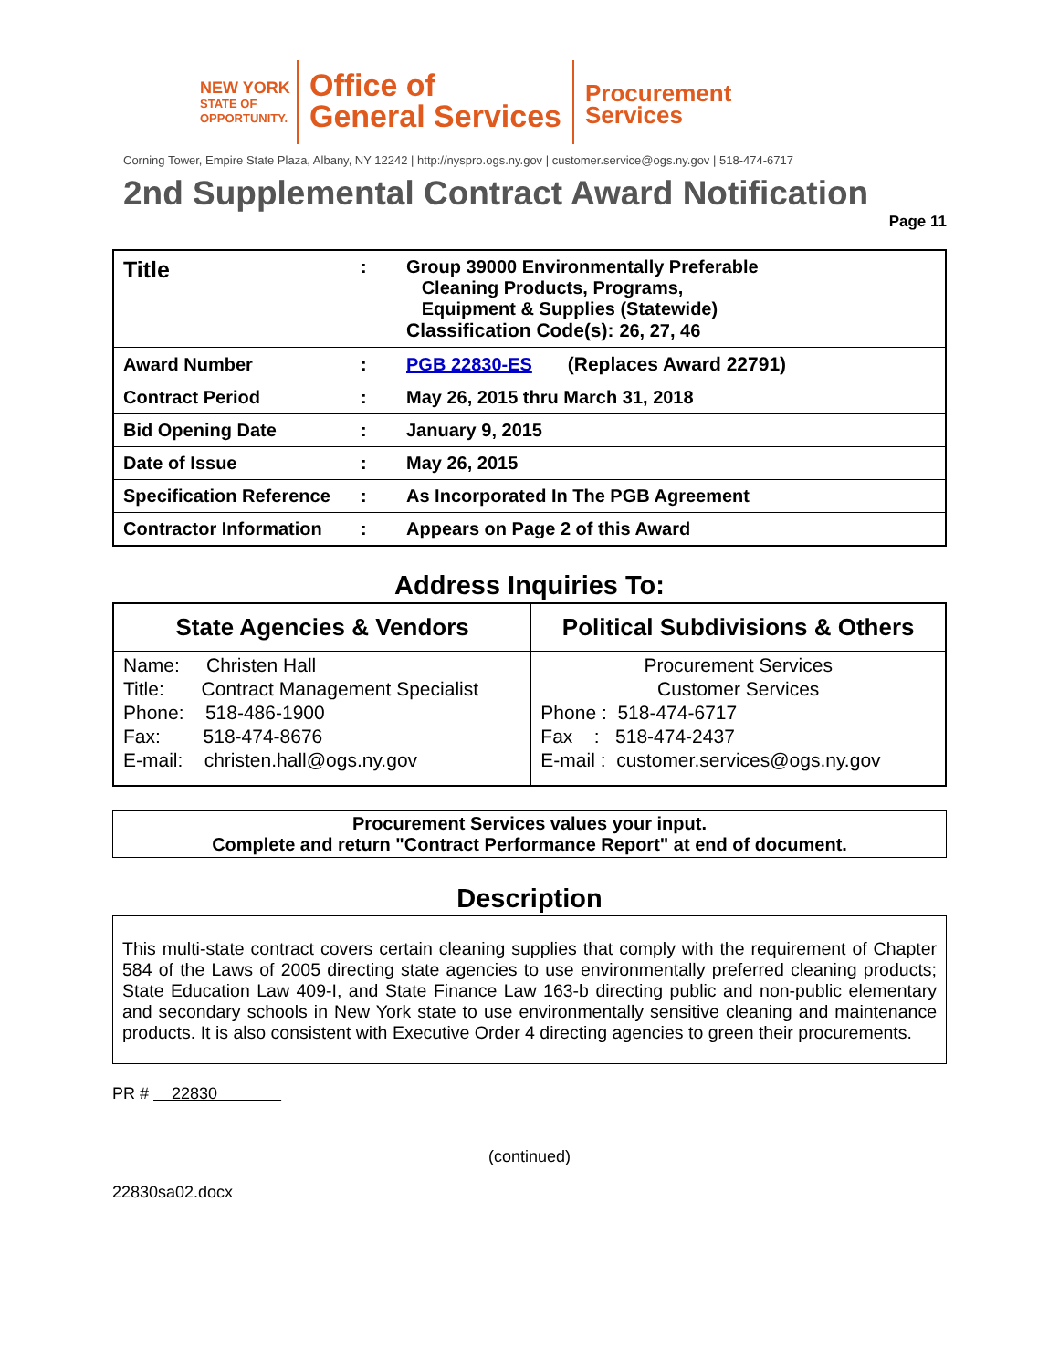NEW YORK
STATE OF
OPPORTUNITY.
Office of
General Services
Procurement
Services
Corning Tower, Empire State Plaza, Albany, NY 12242 | http://nyspro.ogs.ny.gov | customer.service@ogs.ny.gov | 518-474-6717
2nd Supplemental Contract Award Notification
Page 11
| Title | : | Group 39000 Environmentally Preferable Cleaning Products, Programs, Equipment & Supplies (Statewide) Classification Code(s): 26, 27, 46 |
| Award Number | : | PGB 22830-ES (Replaces Award 22791) |
| Contract Period | : | May 26, 2015 thru March 31, 2018 |
| Bid Opening Date | : | January 9, 2015 |
| Date of Issue | : | May 26, 2015 |
| Specification Reference | : | As Incorporated In The PGB Agreement |
| Contractor Information | : | Appears on Page 2 of this Award |
Address Inquiries To:
| State Agencies & Vendors | Political Subdivisions & Others |
| --- | --- |
| Name: Christen Hall Title: Contract Management Specialist Phone: 518-486-1900 Fax: 518-474-8676 E-mail: christen.hall@ogs.ny.gov | Procurement Services Customer Services Phone : 518-474-6717 Fax : 518-474-2437 E-mail : customer.services@ogs.ny.gov |
Procurement Services values your input.
Complete and return "Contract Performance Report" at end of document.
Description
This multi-state contract covers certain cleaning supplies that comply with the requirement of Chapter 584 of the Laws of 2005 directing state agencies to use environmentally preferred cleaning products; State Education Law 409-I, and State Finance Law 163-b directing public and non-public elementary and secondary schools in New York state to use environmentally sensitive cleaning and maintenance products. It is also consistent with Executive Order 4 directing agencies to green their procurements.
PR # 22830
(continued)
22830sa02.docx